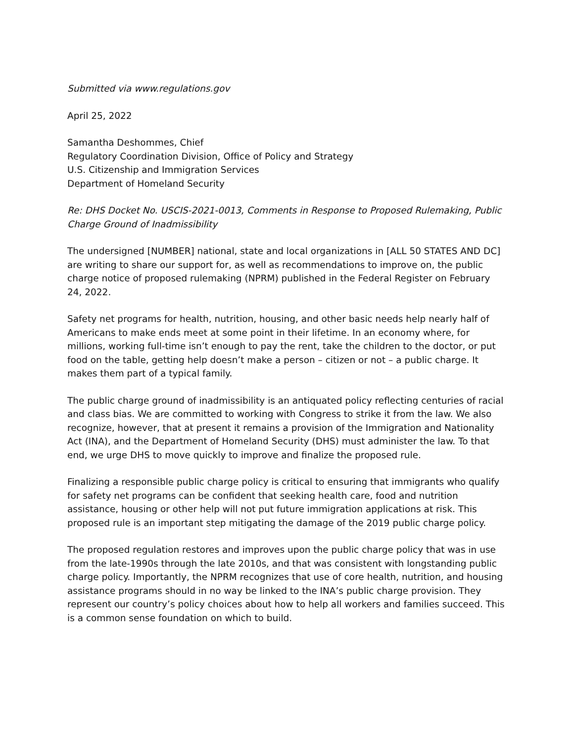Submitted via www.regulations.gov
April 25, 2022
Samantha Deshommes, Chief
Regulatory Coordination Division, Office of Policy and Strategy
U.S. Citizenship and Immigration Services
Department of Homeland Security
Re: DHS Docket No. USCIS-2021-0013, Comments in Response to Proposed Rulemaking, Public Charge Ground of Inadmissibility
The undersigned [NUMBER] national, state and local organizations in [ALL 50 STATES AND DC] are writing to share our support for, as well as recommendations to improve on, the public charge notice of proposed rulemaking (NPRM) published in the Federal Register on February 24, 2022.
Safety net programs for health, nutrition, housing, and other basic needs help nearly half of Americans to make ends meet at some point in their lifetime. In an economy where, for millions, working full-time isn’t enough to pay the rent, take the children to the doctor, or put food on the table, getting help doesn’t make a person – citizen or not – a public charge. It makes them part of a typical family.
The public charge ground of inadmissibility is an antiquated policy reflecting centuries of racial and class bias. We are committed to working with Congress to strike it from the law. We also recognize, however, that at present it remains a provision of the Immigration and Nationality Act (INA), and the Department of Homeland Security (DHS) must administer the law. To that end, we urge DHS to move quickly to improve and finalize the proposed rule.
Finalizing a responsible public charge policy is critical to ensuring that immigrants who qualify for safety net programs can be confident that seeking health care, food and nutrition assistance, housing or other help will not put future immigration applications at risk. This proposed rule is an important step mitigating the damage of the 2019 public charge policy.
The proposed regulation restores and improves upon the public charge policy that was in use from the late-1990s through the late 2010s, and that was consistent with longstanding public charge policy. Importantly, the NPRM recognizes that use of core health, nutrition, and housing assistance programs should in no way be linked to the INA’s public charge provision. They represent our country’s policy choices about how to help all workers and families succeed. This is a common sense foundation on which to build.